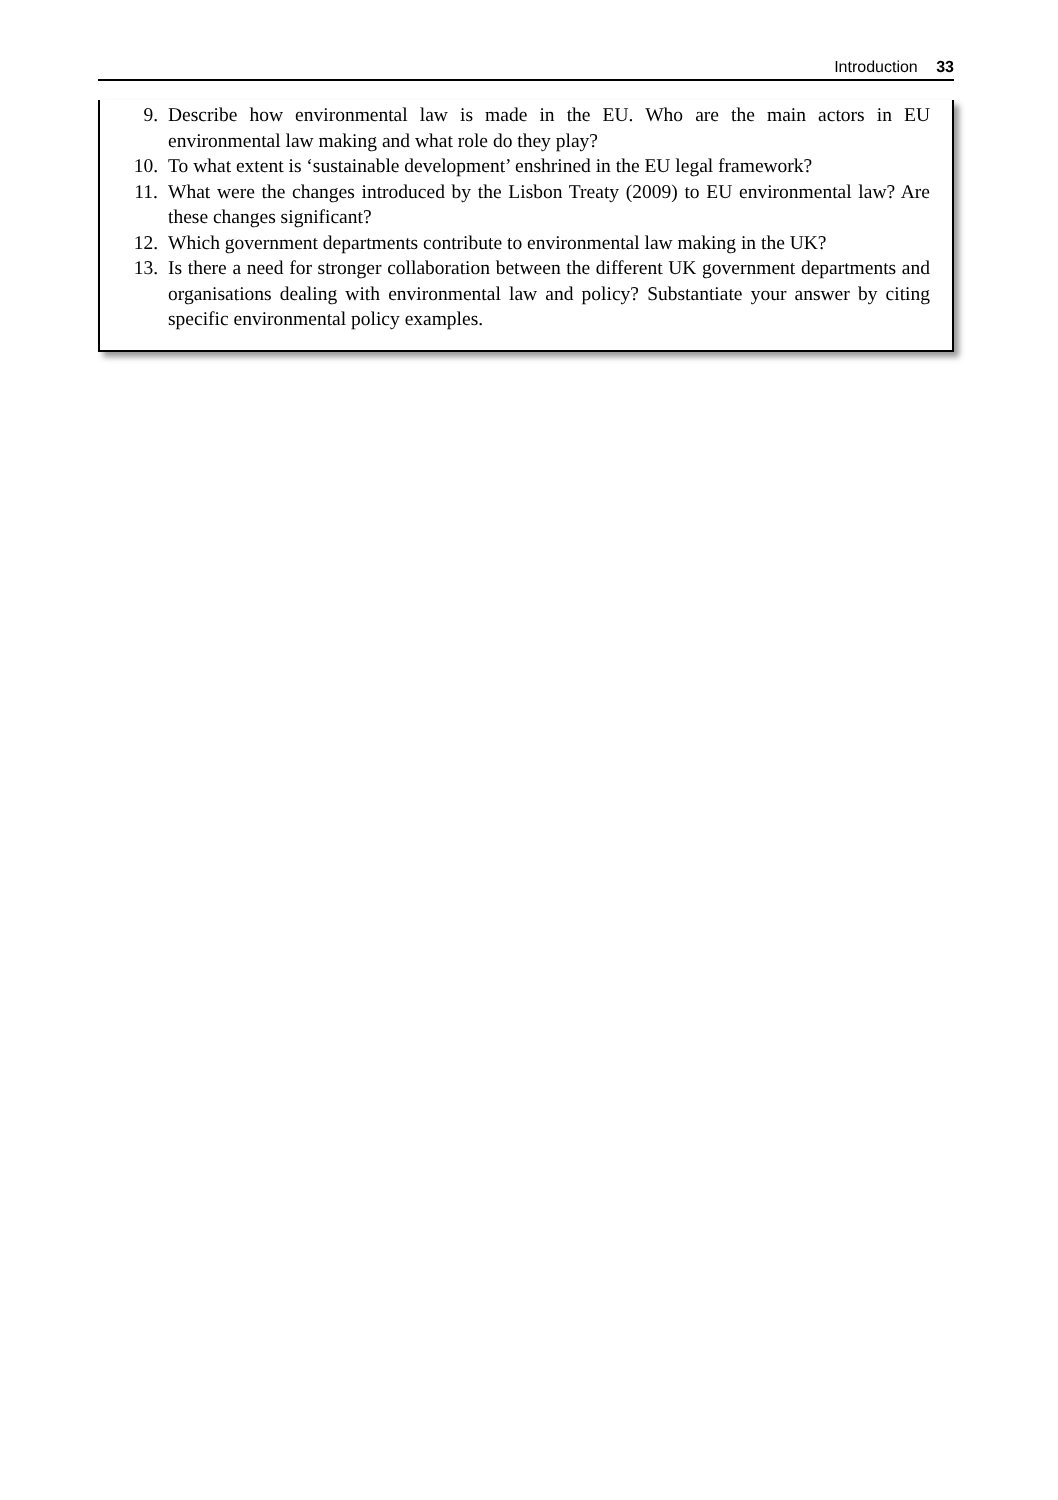Introduction 33
9. Describe how environmental law is made in the EU. Who are the main actors in EU environmental law making and what role do they play?
10. To what extent is ‘sustainable development’ enshrined in the EU legal framework?
11. What were the changes introduced by the Lisbon Treaty (2009) to EU environmental law? Are these changes significant?
12. Which government departments contribute to environmental law making in the UK?
13. Is there a need for stronger collaboration between the different UK government departments and organisations dealing with environmental law and policy? Substantiate your answer by citing specific environmental policy examples.